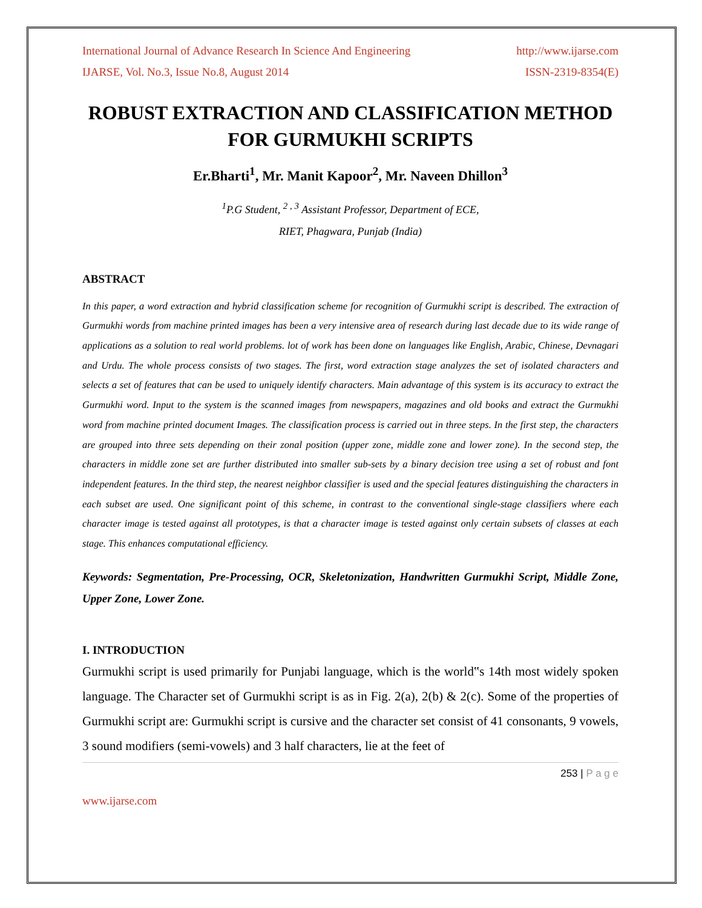International Journal of Advance Research In Science And Engineering http://www.ijarse.com
IJARSE, Vol. No.3, Issue No.8, August 2014 ISSN-2319-8354(E)
ROBUST EXTRACTION AND CLASSIFICATION METHOD FOR GURMUKHI SCRIPTS
Er.Bharti<sup>1</sup>, Mr. Manit Kapoor<sup>2</sup>, Mr. Naveen Dhillon<sup>3</sup>
<sup>1</sup> P.G Student, <sup>2 , 3</sup> Assistant Professor, Department of ECE,
RIET, Phagwara, Punjab (India)
ABSTRACT
In this paper, a word extraction and hybrid classification scheme for recognition of Gurmukhi script is described. The extraction of Gurmukhi words from machine printed images has been a very intensive area of research during last decade due to its wide range of applications as a solution to real world problems. lot of work has been done on languages like English, Arabic, Chinese, Devnagari and Urdu. The whole process consists of two stages. The first, word extraction stage analyzes the set of isolated characters and selects a set of features that can be used to uniquely identify characters. Main advantage of this system is its accuracy to extract the Gurmukhi word. Input to the system is the scanned images from newspapers, magazines and old books and extract the Gurmukhi word from machine printed document Images. The classification process is carried out in three steps. In the first step, the characters are grouped into three sets depending on their zonal position (upper zone, middle zone and lower zone). In the second step, the characters in middle zone set are further distributed into smaller sub-sets by a binary decision tree using a set of robust and font independent features. In the third step, the nearest neighbor classifier is used and the special features distinguishing the characters in each subset are used. One significant point of this scheme, in contrast to the conventional single-stage classifiers where each character image is tested against all prototypes, is that a character image is tested against only certain subsets of classes at each stage. This enhances computational efficiency.
Keywords: Segmentation, Pre-Processing, OCR, Skeletonization, Handwritten Gurmukhi Script, Middle Zone, Upper Zone, Lower Zone.
I. INTRODUCTION
Gurmukhi script is used primarily for Punjabi language, which is the world‟s 14th most widely spoken language. The Character set of Gurmukhi script is as in Fig. 2(a), 2(b) & 2(c). Some of the properties of Gurmukhi script are: Gurmukhi script is cursive and the character set consist of 41 consonants, 9 vowels, 3 sound modifiers (semi-vowels) and 3 half characters, lie at the feet of
253 | P a g e
www.ijarse.com